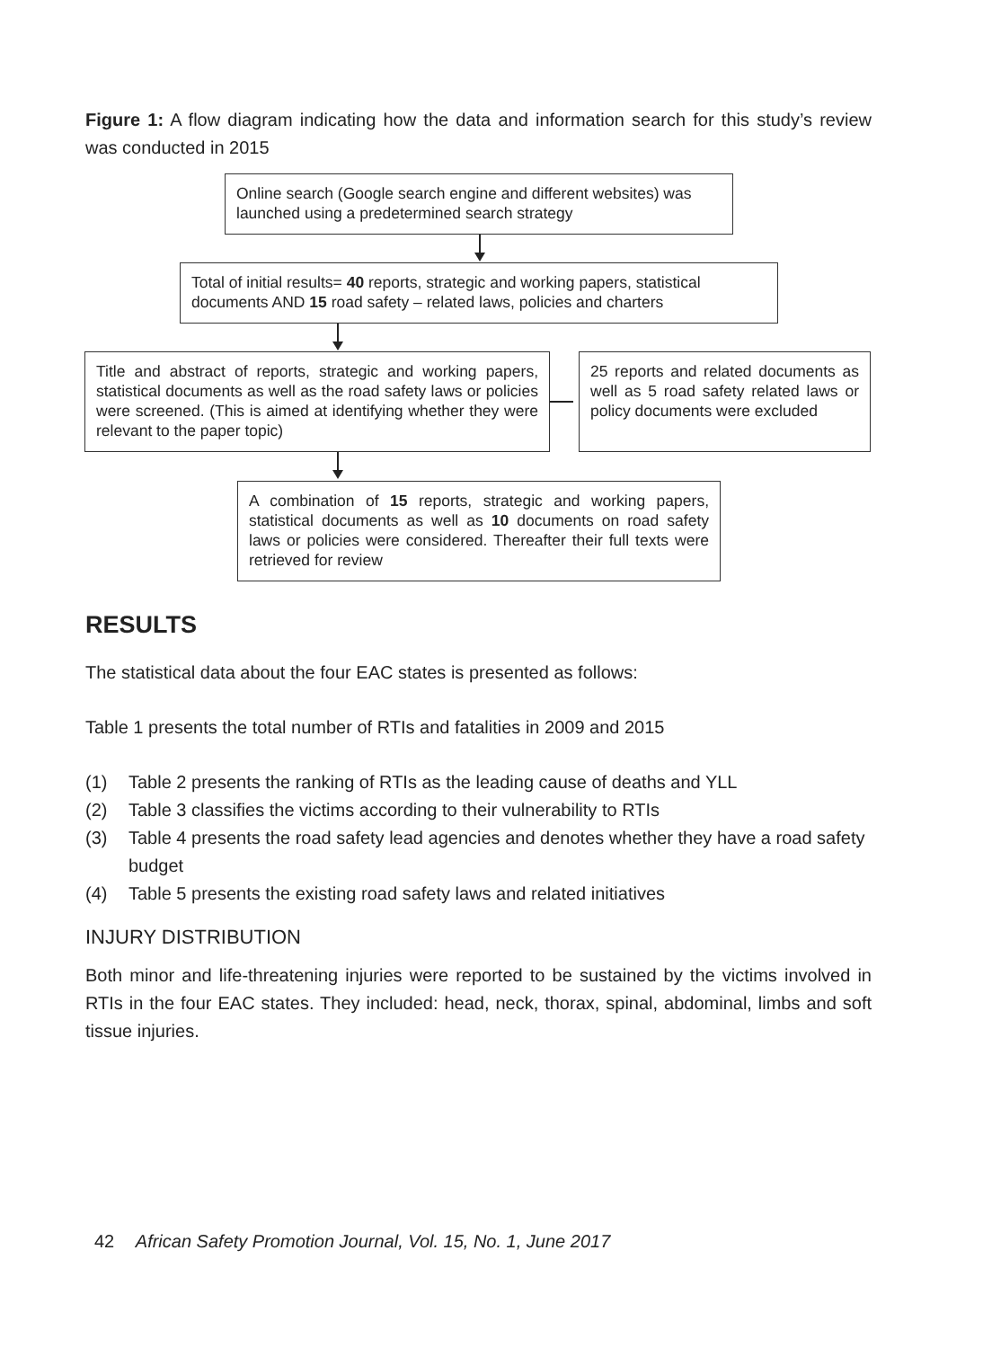Figure 1: A flow diagram indicating how the data and information search for this study’s review was conducted in 2015
Online search (Google search engine and different websites) was launched using a predetermined search strategy
Total of initial results= 40 reports, strategic and working papers, statistical documents AND 15 road safety – related laws, policies and charters
Title and abstract of reports, strategic and working papers, statistical documents as well as the road safety laws or policies were screened. (This is aimed at identifying whether they were relevant to the paper topic)
25 reports and related documents as well as 5 road safety related laws or policy documents were excluded
A combination of 15 reports, strategic and working papers, statistical documents as well as 10 documents on road safety laws or policies were considered. Thereafter their full texts were retrieved for review
RESULTS
The statistical data about the four EAC states is presented as follows:
Table 1 presents the total number of RTIs and fatalities in 2009 and 2015
(1) Table 2 presents the ranking of RTIs as the leading cause of deaths and YLL
(2) Table 3 classifies the victims according to their vulnerability to RTIs
(3) Table 4 presents the road safety lead agencies and denotes whether they have a road safety budget
(4) Table 5 presents the existing road safety laws and related initiatives
INJURY DISTRIBUTION
Both minor and life-threatening injuries were reported to be sustained by the victims involved in RTIs in the four EAC states. They included: head, neck, thorax, spinal, abdominal, limbs and soft tissue injuries.
42 African Safety Promotion Journal, Vol. 15, No. 1, June 2017